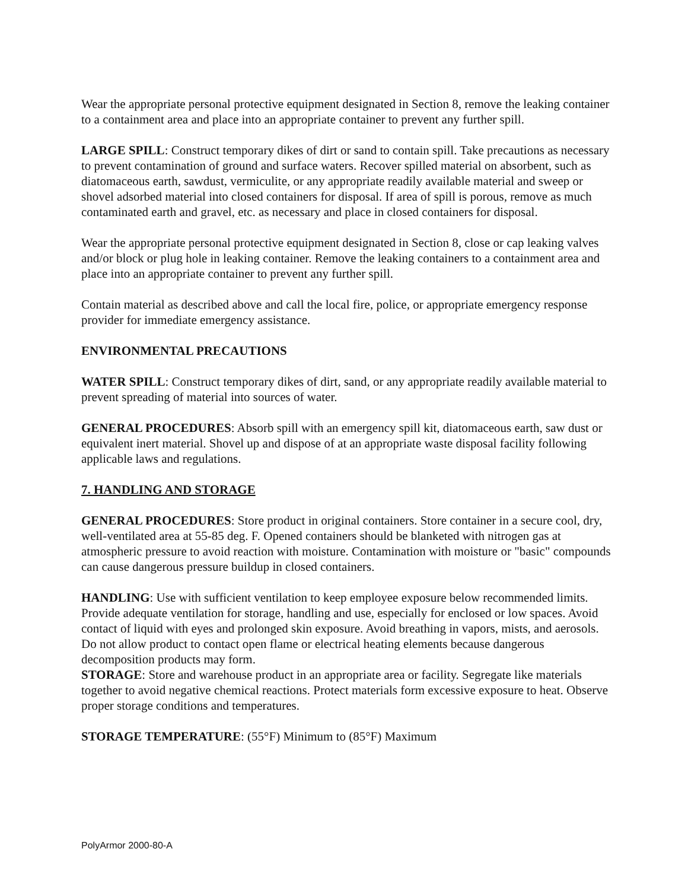Wear the appropriate personal protective equipment designated in Section 8, remove the leaking container to a containment area and place into an appropriate container to prevent any further spill.
LARGE SPILL: Construct temporary dikes of dirt or sand to contain spill. Take precautions as necessary to prevent contamination of ground and surface waters. Recover spilled material on absorbent, such as
diatomaceous earth, sawdust, vermiculite, or any appropriate readily available material and sweep or shovel adsorbed material into closed containers for disposal. If area of spill is porous, remove as much
contaminated earth and gravel, etc. as necessary and place in closed containers for disposal.
Wear the appropriate personal protective equipment designated in Section 8, close or cap leaking valves and/or block or plug hole in leaking container. Remove the leaking containers to a containment area and place into an appropriate container to prevent any further spill.
Contain material as described above and call the local fire, police, or appropriate emergency response provider for immediate emergency assistance.
ENVIRONMENTAL PRECAUTIONS
WATER SPILL: Construct temporary dikes of dirt, sand, or any appropriate readily available material to prevent spreading of material into sources of water.
GENERAL PROCEDURES: Absorb spill with an emergency spill kit, diatomaceous earth, saw dust or equivalent inert material. Shovel up and dispose of at an appropriate waste disposal facility following applicable laws and regulations.
7. HANDLING AND STORAGE
GENERAL PROCEDURES: Store product in original containers. Store container in a secure cool, dry, well-ventilated area at 55-85 deg. F. Opened containers should be blanketed with nitrogen gas at atmospheric pressure to avoid reaction with moisture. Contamination with moisture or "basic" compounds can cause dangerous pressure buildup in closed containers.
HANDLING: Use with sufficient ventilation to keep employee exposure below recommended limits. Provide adequate ventilation for storage, handling and use, especially for enclosed or low spaces. Avoid contact of liquid with eyes and prolonged skin exposure. Avoid breathing in vapors, mists, and aerosols. Do not allow product to contact open flame or electrical heating elements because dangerous decomposition products may form.
STORAGE: Store and warehouse product in an appropriate area or facility. Segregate like materials together to avoid negative chemical reactions. Protect materials form excessive exposure to heat. Observe proper storage conditions and temperatures.
STORAGE TEMPERATURE: (55°F) Minimum to (85°F) Maximum
PolyArmor 2000-80-A